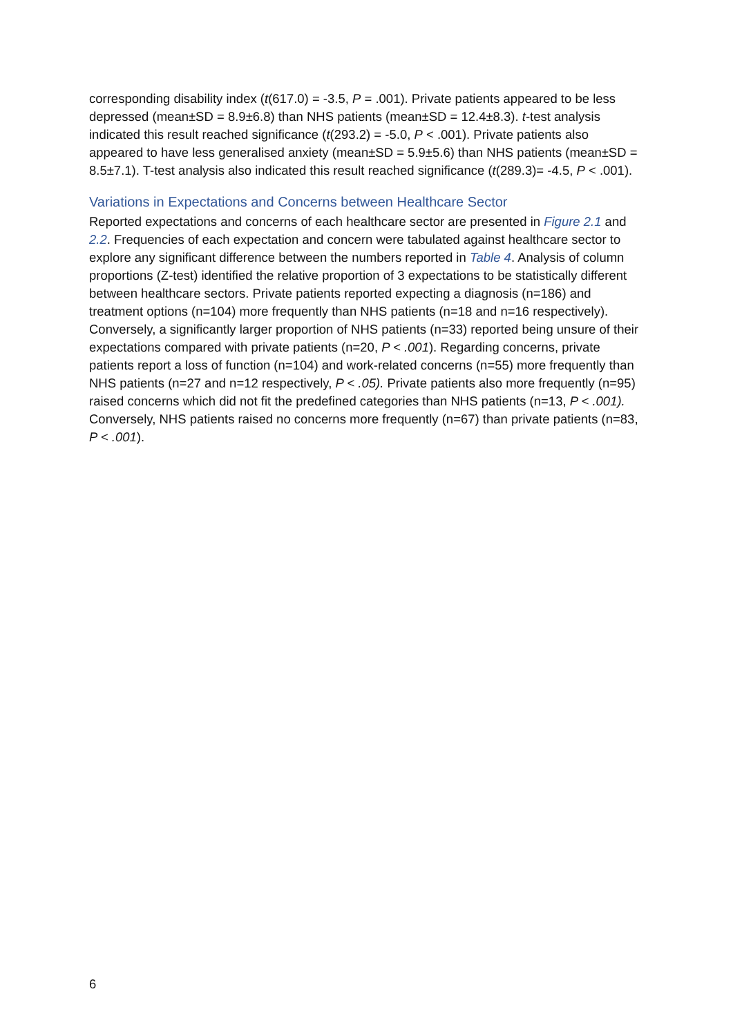corresponding disability index (t(617.0) = -3.5, P = .001). Private patients appeared to be less depressed (mean±SD = 8.9±6.8) than NHS patients (mean±SD = 12.4±8.3). t-test analysis indicated this result reached significance (t(293.2) = -5.0, P < .001). Private patients also appeared to have less generalised anxiety (mean±SD = 5.9±5.6) than NHS patients (mean±SD = 8.5±7.1). T-test analysis also indicated this result reached significance (t(289.3)= -4.5, P < .001).
Variations in Expectations and Concerns between Healthcare Sector
Reported expectations and concerns of each healthcare sector are presented in Figure 2.1 and 2.2. Frequencies of each expectation and concern were tabulated against healthcare sector to explore any significant difference between the numbers reported in Table 4. Analysis of column proportions (Z-test) identified the relative proportion of 3 expectations to be statistically different between healthcare sectors. Private patients reported expecting a diagnosis (n=186) and treatment options (n=104) more frequently than NHS patients (n=18 and n=16 respectively). Conversely, a significantly larger proportion of NHS patients (n=33) reported being unsure of their expectations compared with private patients (n=20, P < .001). Regarding concerns, private patients report a loss of function (n=104) and work-related concerns (n=55) more frequently than NHS patients (n=27 and n=12 respectively, P < .05). Private patients also more frequently (n=95) raised concerns which did not fit the predefined categories than NHS patients (n=13, P < .001). Conversely, NHS patients raised no concerns more frequently (n=67) than private patients (n=83, P < .001).
6